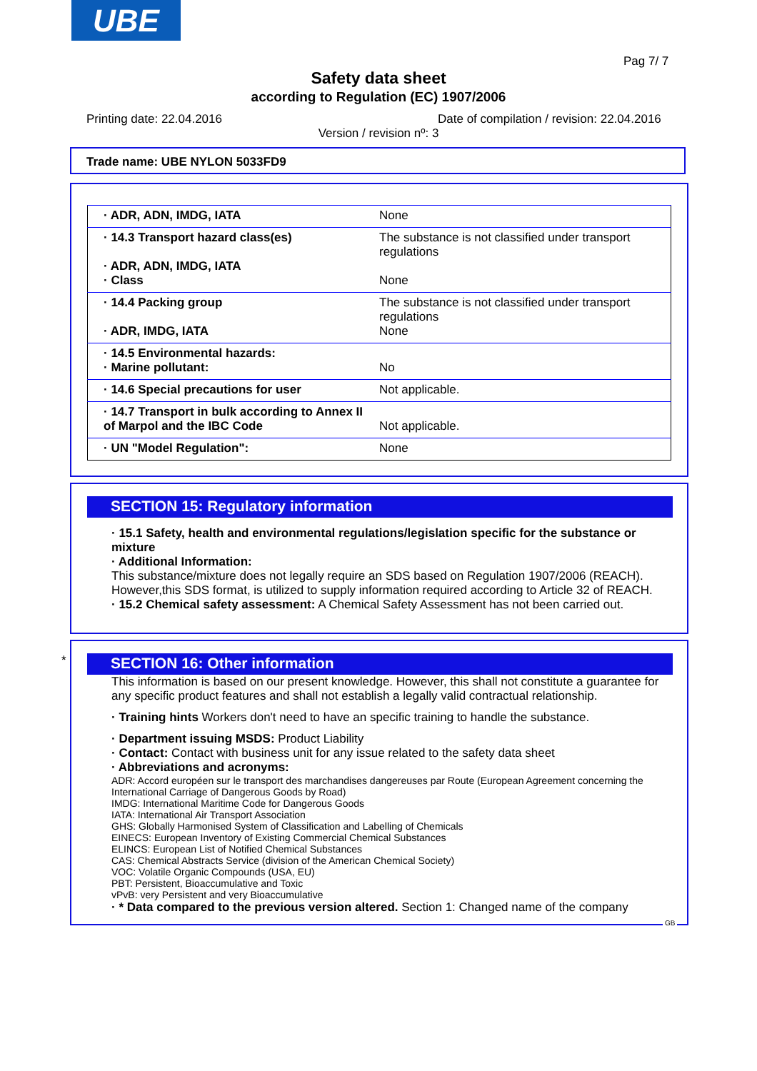UBE
Pag 7/ 7
Safety data sheet
according to Regulation (EC) 1907/2006
Printing date: 22.04.2016
Date of compilation / revision: 22.04.2016
Version / revision nº: 3
Trade name: UBE NYLON 5033FD9
| · ADR, ADN, IMDG, IATA | None |
| · 14.3 Transport hazard class(es) · ADR, ADN, IMDG, IATA · Class | The substance is not classified under transport regulations None |
| · 14.4 Packing group · ADR, IMDG, IATA | The substance is not classified under transport regulations None |
| · 14.5 Environmental hazards: · Marine pollutant: | No |
| · 14.6 Special precautions for user | Not applicable. |
| · 14.7 Transport in bulk according to Annex II of Marpol and the IBC Code | Not applicable. |
| · UN "Model Regulation": | None |
SECTION 15: Regulatory information
· 15.1 Safety, health and environmental regulations/legislation specific for the substance or mixture
· Additional Information:
This substance/mixture does not legally require an SDS based on Regulation 1907/2006 (REACH). However,this SDS format, is utilized to supply information required according to Article 32 of REACH.
· 15.2 Chemical safety assessment: A Chemical Safety Assessment has not been carried out.
*
SECTION 16: Other information
This information is based on our present knowledge. However, this shall not constitute a guarantee for any specific product features and shall not establish a legally valid contractual relationship.
· Training hints Workers don't need to have an specific training to handle the substance.
· Department issuing MSDS: Product Liability
· Contact: Contact with business unit for any issue related to the safety data sheet
· Abbreviations and acronyms:
ADR: Accord européen sur le transport des marchandises dangereuses par Route (European Agreement concerning the International Carriage of Dangerous Goods by Road)
IMDG: International Maritime Code for Dangerous Goods
IATA: International Air Transport Association
GHS: Globally Harmonised System of Classification and Labelling of Chemicals
EINECS: European Inventory of Existing Commercial Chemical Substances
ELINCS: European List of Notified Chemical Substances
CAS: Chemical Abstracts Service (division of the American Chemical Society)
VOC: Volatile Organic Compounds (USA, EU)
PBT: Persistent, Bioaccumulative and Toxic
vPvB: very Persistent and very Bioaccumulative
· * Data compared to the previous version altered. Section 1: Changed name of the company
GB